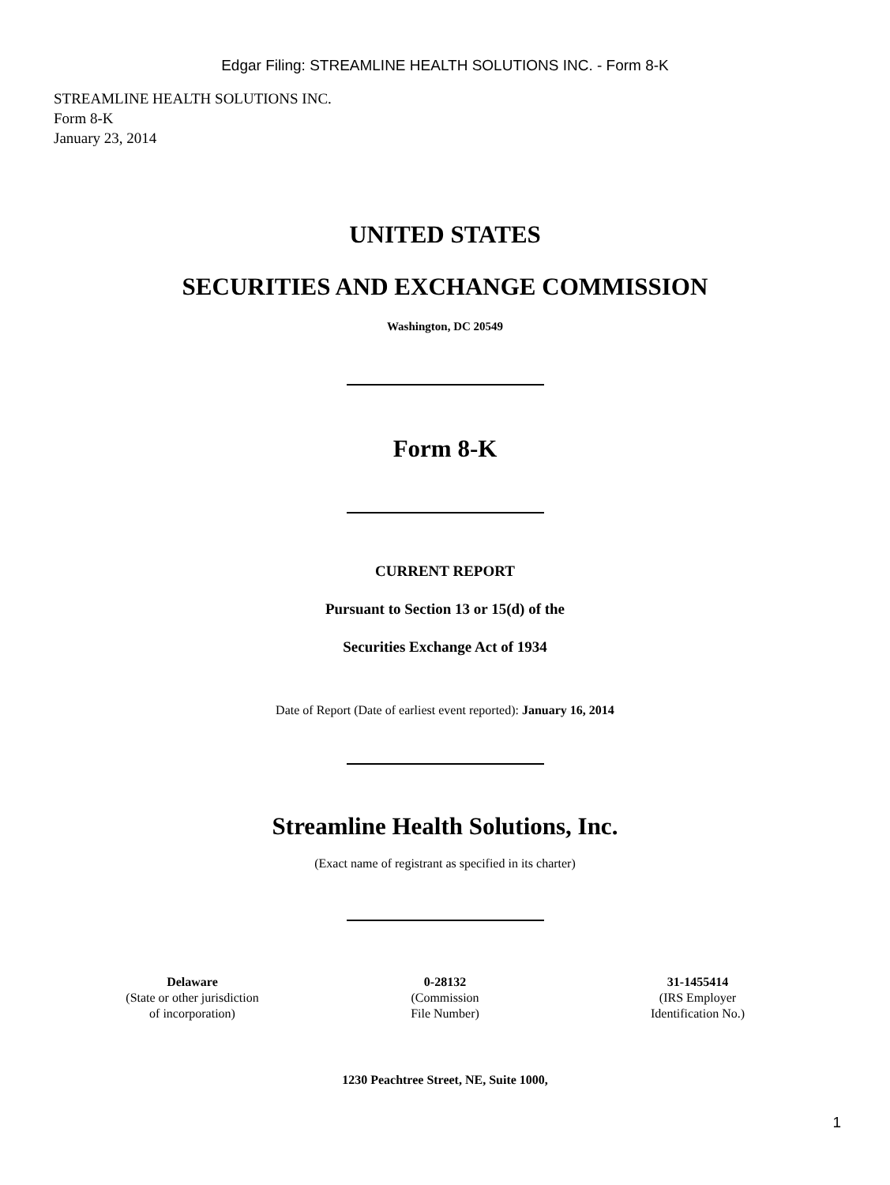Edgar Filing: STREAMLINE HEALTH SOLUTIONS INC. - Form 8-K
STREAMLINE HEALTH SOLUTIONS INC.
Form 8-K
January 23, 2014
UNITED STATES
SECURITIES AND EXCHANGE COMMISSION
Washington, DC 20549
Form 8-K
CURRENT REPORT
Pursuant to Section 13 or 15(d) of the
Securities Exchange Act of 1934
Date of Report (Date of earliest event reported): January 16, 2014
Streamline Health Solutions, Inc.
(Exact name of registrant as specified in its charter)
| Delaware (State or other jurisdiction of incorporation) | 0-28132 (Commission File Number) | 31-1455414 (IRS Employer Identification No.) |
1230 Peachtree Street, NE, Suite 1000,
1